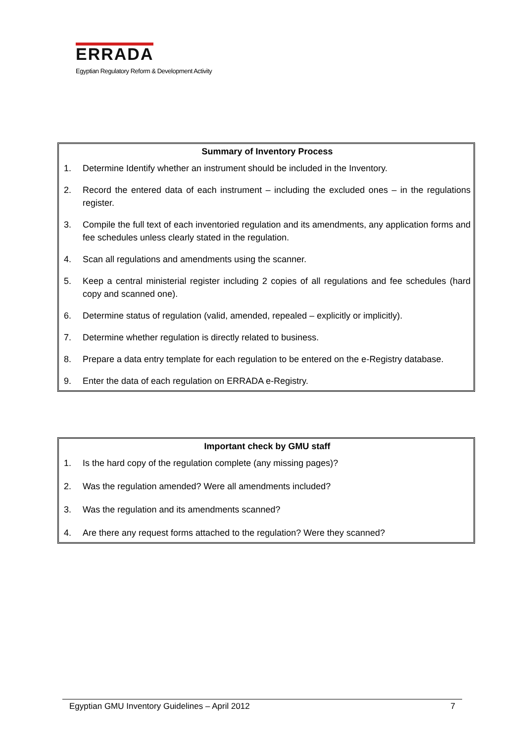ERRADA
Egyptian Regulatory Reform & Development Activity
Summary of Inventory Process
1. Determine Identify whether an instrument should be included in the Inventory.
2. Record the entered data of each instrument – including the excluded ones – in the regulations register.
3. Compile the full text of each inventoried regulation and its amendments, any application forms and fee schedules unless clearly stated in the regulation.
4. Scan all regulations and amendments using the scanner.
5. Keep a central ministerial register including 2 copies of all regulations and fee schedules (hard copy and scanned one).
6. Determine status of regulation (valid, amended, repealed – explicitly or implicitly).
7. Determine whether regulation is directly related to business.
8. Prepare a data entry template for each regulation to be entered on the e-Registry database.
9. Enter the data of each regulation on ERRADA e-Registry.
Important check by GMU staff
1. Is the hard copy of the regulation complete (any missing pages)?
2. Was the regulation amended? Were all amendments included?
3. Was the regulation and its amendments scanned?
4. Are there any request forms attached to the regulation? Were they scanned?
Egyptian GMU Inventory Guidelines – April 2012 7